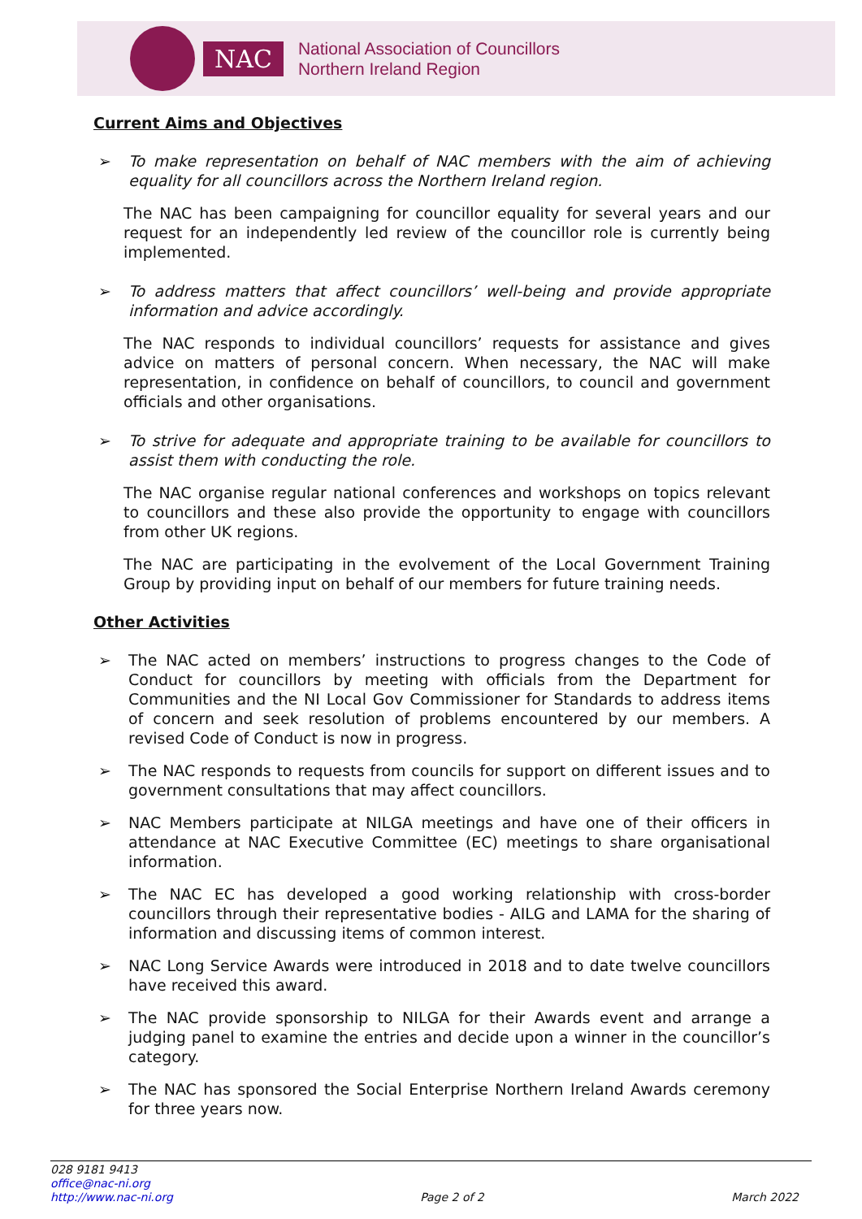NAC
National Association of Councillors
Northern Ireland Region
Current Aims and Objectives
➢ To make representation on behalf of NAC members with the aim of achieving equality for all councillors across the Northern Ireland region.
The NAC has been campaigning for councillor equality for several years and our request for an independently led review of the councillor role is currently being implemented.
➢ To address matters that affect councillors’ well-being and provide appropriate information and advice accordingly.
The NAC responds to individual councillors’ requests for assistance and gives advice on matters of personal concern. When necessary, the NAC will make representation, in confidence on behalf of councillors, to council and government officials and other organisations.
➢ To strive for adequate and appropriate training to be available for councillors to assist them with conducting the role.
The NAC organise regular national conferences and workshops on topics relevant to councillors and these also provide the opportunity to engage with councillors from other UK regions.
The NAC are participating in the evolvement of the Local Government Training Group by providing input on behalf of our members for future training needs.
Other Activities
➢ The NAC acted on members’ instructions to progress changes to the Code of Conduct for councillors by meeting with officials from the Department for Communities and the NI Local Gov Commissioner for Standards to address items of concern and seek resolution of problems encountered by our members. A revised Code of Conduct is now in progress.
➢ The NAC responds to requests from councils for support on different issues and to government consultations that may affect councillors.
➢ NAC Members participate at NILGA meetings and have one of their officers in attendance at NAC Executive Committee (EC) meetings to share organisational information.
➢ The NAC EC has developed a good working relationship with cross-border councillors through their representative bodies - AILG and LAMA for the sharing of information and discussing items of common interest.
➢ NAC Long Service Awards were introduced in 2018 and to date twelve councillors have received this award.
➢ The NAC provide sponsorship to NILGA for their Awards event and arrange a judging panel to examine the entries and decide upon a winner in the councillor’s category.
➢ The NAC has sponsored the Social Enterprise Northern Ireland Awards ceremony for three years now.
028 9181 9413
office@nac-ni.org
http://www.nac-ni.org
Page 2 of 2
March 2022